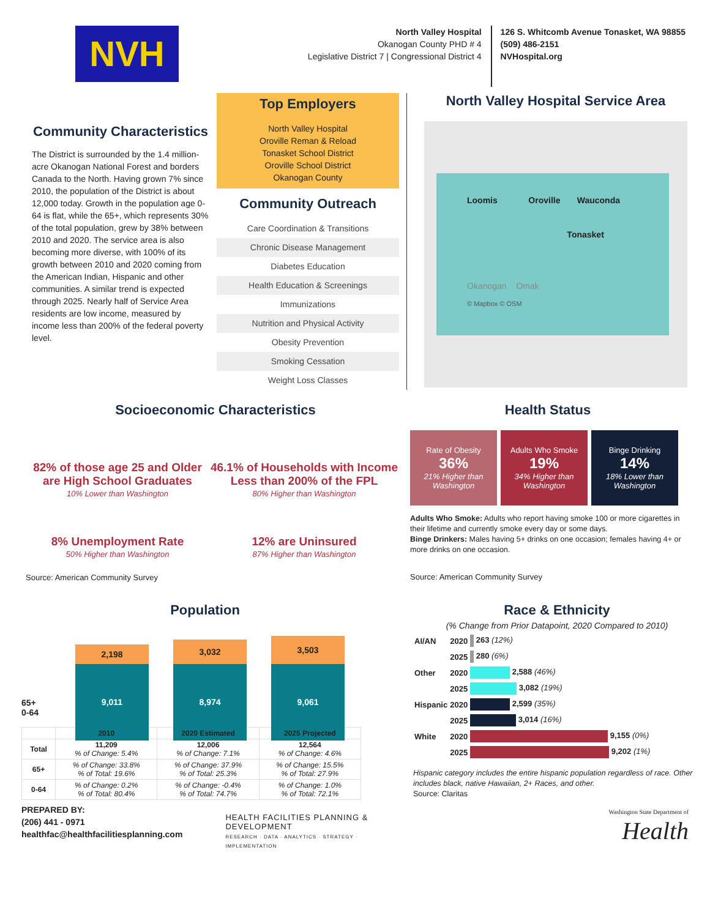NVH
North Valley Hospital
Okanogan County PHD # 4
Legislative District 7 | Congressional District 4
126 S. Whitcomb Avenue Tonasket, WA 98855
(509) 486-2151
NVHospital.org
Community Characteristics
The District is surrounded by the 1.4 million-acre Okanogan National Forest and borders Canada to the North. Having grown 7% since 2010, the population of the District is about 12,000 today. Growth in the population age 0-64 is flat, while the 65+, which represents 30% of the total population, grew by 38% between 2010 and 2020. The service area is also becoming more diverse, with 100% of its growth between 2010 and 2020 coming from the American Indian, Hispanic and other communities. A similar trend is expected through 2025. Nearly half of Service Area residents are low income, measured by income less than 200% of the federal poverty level.
Top Employers
North Valley Hospital
Oroville Reman & Reload
Tonasket School District
Oroville School District
Okanogan County
Community Outreach
Care Coordination & Transitions
Chronic Disease Management
Diabetes Education
Health Education & Screenings
Immunizations
Nutrition and Physical Activity
Obesity Prevention
Smoking Cessation
Weight Loss Classes
North Valley Hospital Service Area
Loomis Oroville Wauconda
Tonasket
Okanogan Omak
© Mapbox © OSM
Socioeconomic Characteristics
82% of those age 25 and Older are High School Graduates
10% Lower than Washington
8% Unemployment Rate
50% Higher than Washington
46.1% of Households with Income Less than 200% of the FPL
80% Higher than Washington
12% are Uninsured
87% Higher than Washington
Source: American Community Survey
Health Status
Rate of Obesity
36%
21% Higher than Washington
Adults Who Smoke
19%
34% Higher than Washington
Binge Drinking
14%
18% Lower than Washington
Adults Who Smoke: Adults who report having smoke 100 or more cigarettes in their lifetime and currently smoke every day or some days.
Binge Drinkers: Males having 5+ drinks on one occasion; females having 4+ or more drinks on one occasion.
Source: American Community Survey
Population
2,198
9,011
3,032
8,974
3,503
9,061
65+
0-64
| | 2010 | 2020 Estimated | 2025 Projected |
| --- | --- | --- | --- |
| Total | 11,209 % of Change: 5.4% | 12,006 % of Change: 7.1% | 12,564 % of Change: 4.6% |
| 65+ | % of Change: 33.8% % of Total: 19.6% | % of Change: 37.9% % of Total: 25.3% | % of Change: 15.5% % of Total: 27.9% |
| 0-64 | % of Change: 0.2% % of Total: 80.4% | % of Change: -0.4% % of Total: 74.7% | % of Change: 1.0% % of Total: 72.1% |
PREPARED BY:
(206) 441 - 0971
healthfac@healthfacilitiesplanning.com
HEALTH FACILITIES PLANNING & DEVELOPMENT
RESEARCH · DATA · ANALYTICS · STRATEGY · IMPLEMENTATION
Race & Ethnicity
(% Change from Prior Datapoint, 2020 Compared to 2010)
| AI/AN | 2020 | 263 (12%) |
| | 2025 | 280 (6%) |
| Other | 2020 | 2,588 (46%) |
| | 2025 | 3,082 (19%) |
| Hispanic | 2020 | 2,599 (35%) |
| | 2025 | 3,014 (16%) |
| White | 2020 | 9,155 (0%) |
| | 2025 | 9,202 (1%) |
Hispanic category includes the entire hispanic population regardless of race. Other includes black, native Hawaiian, 2+ Races, and other.
Source: Claritas
Washington State Department of
Health